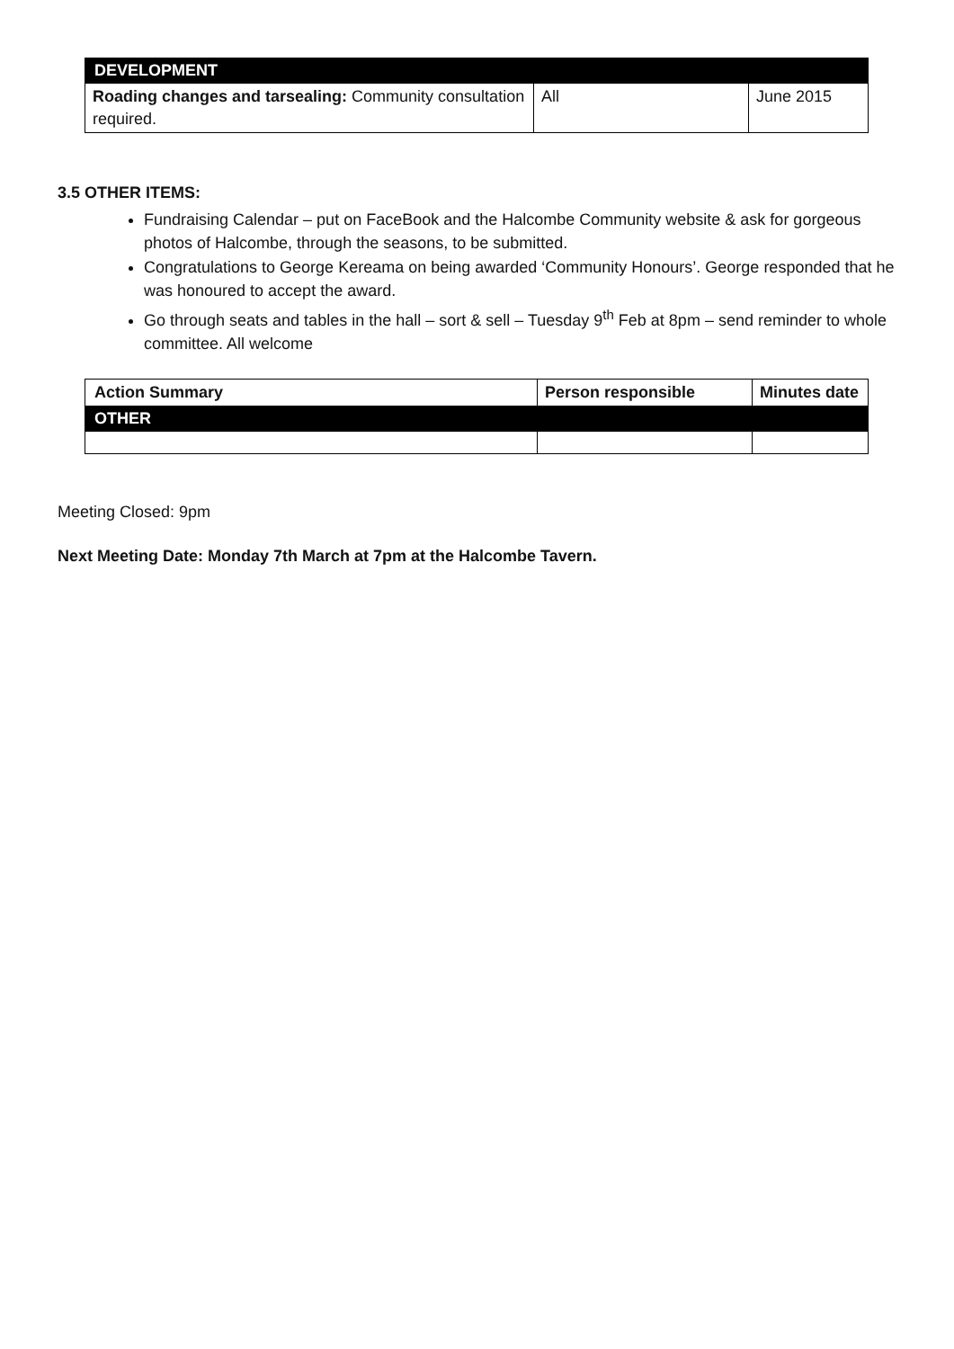| DEVELOPMENT | | |
| Roading changes and tarsealing: Community consultation required. | All | June 2015 |
3.5 OTHER ITEMS:
Fundraising Calendar – put on FaceBook and the Halcombe Community website & ask for gorgeous photos of Halcombe, through the seasons, to be submitted.
Congratulations to George Kereama on being awarded ‘Community Honours’. George responded that he was honoured to accept the award.
Go through seats and tables in the hall – sort & sell – Tuesday 9<sup>th</sup> Feb at 8pm – send reminder to whole committee. All welcome
| Action Summary | Person responsible | Minutes date |
| OTHER | | |
Meeting Closed: 9pm
Next Meeting Date: Monday 7th March at 7pm at the Halcombe Tavern.